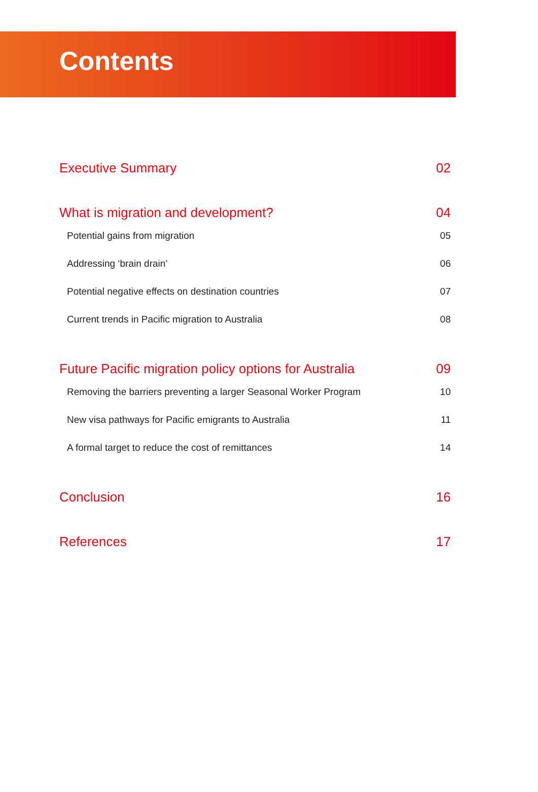Contents
Executive Summary 02
What is migration and development? 04
Potential gains from migration 05
Addressing ‘brain drain’ 06
Potential negative effects on destination countries 07
Current trends in Pacific migration to Australia 08
Future Pacific migration policy options for Australia 09
Removing the barriers preventing a larger Seasonal Worker Program 10
New visa pathways for Pacific emigrants to Australia 11
A formal target to reduce the cost of remittances 14
Conclusion 16
References 17